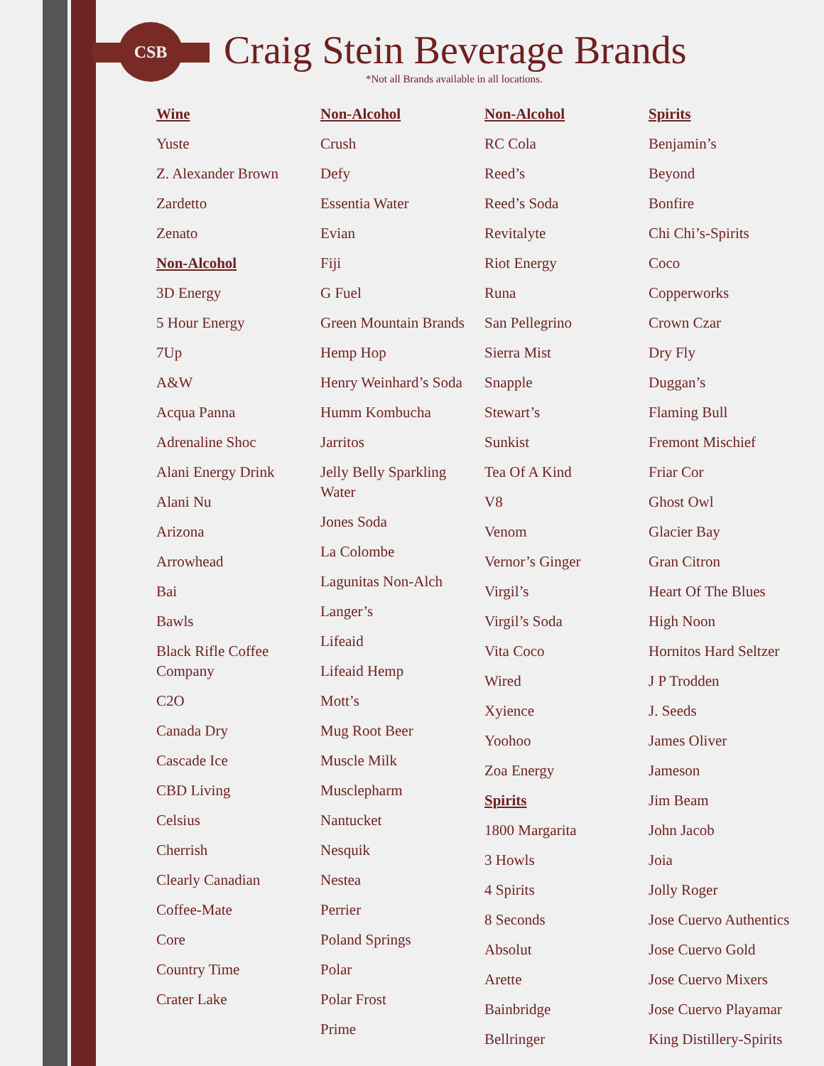CSB
Craig Stein Beverage Brands
*Not all Brands available in all locations.
Wine
Yuste
Z. Alexander Brown
Zardetto
Zenato
Non-Alcohol
3D Energy
5 Hour Energy
7Up
A&W
Acqua Panna
Adrenaline Shoc
Alani Energy Drink
Alani Nu
Arizona
Arrowhead
Bai
Bawls
Black Rifle Coffee Company
C2O
Canada Dry
Cascade Ice
CBD Living
Celsius
Cherrish
Clearly Canadian
Coffee-Mate
Core
Country Time
Crater Lake
Non-Alcohol
Crush
Defy
Essentia Water
Evian
Fiji
G Fuel
Green Mountain Brands
Hemp Hop
Henry Weinhard’s Soda
Humm Kombucha
Jarritos
Jelly Belly Sparkling Water
Jones Soda
La Colombe
Lagunitas Non-Alch
Langer’s
Lifeaid
Lifeaid Hemp
Mott’s
Mug Root Beer
Muscle Milk
Musclepharm
Nantucket
Nesquik
Nestea
Perrier
Poland Springs
Polar
Polar Frost
Prime
Non-Alcohol
RC Cola
Reed’s
Reed’s Soda
Revitalyte
Riot Energy
Runa
San Pellegrino
Sierra Mist
Snapple
Stewart’s
Sunkist
Tea Of A Kind
V8
Venom
Vernor’s Ginger
Virgil’s
Virgil’s Soda
Vita Coco
Wired
Xyience
Yoohoo
Zoa Energy
Spirits
1800 Margarita
3 Howls
4 Spirits
8 Seconds
Absolut
Arette
Bainbridge
Bellringer
Spirits
Benjamin’s
Beyond
Bonfire
Chi Chi’s-Spirits
Coco
Copperworks
Crown Czar
Dry Fly
Duggan’s
Flaming Bull
Fremont Mischief
Friar Cor
Ghost Owl
Glacier Bay
Gran Citron
Heart Of The Blues
High Noon
Hornitos Hard Seltzer
J P Trodden
J. Seeds
James Oliver
Jameson
Jim Beam
John Jacob
Joia
Jolly Roger
Jose Cuervo Authentics
Jose Cuervo Gold
Jose Cuervo Mixers
Jose Cuervo Playamar
King Distillery-Spirits